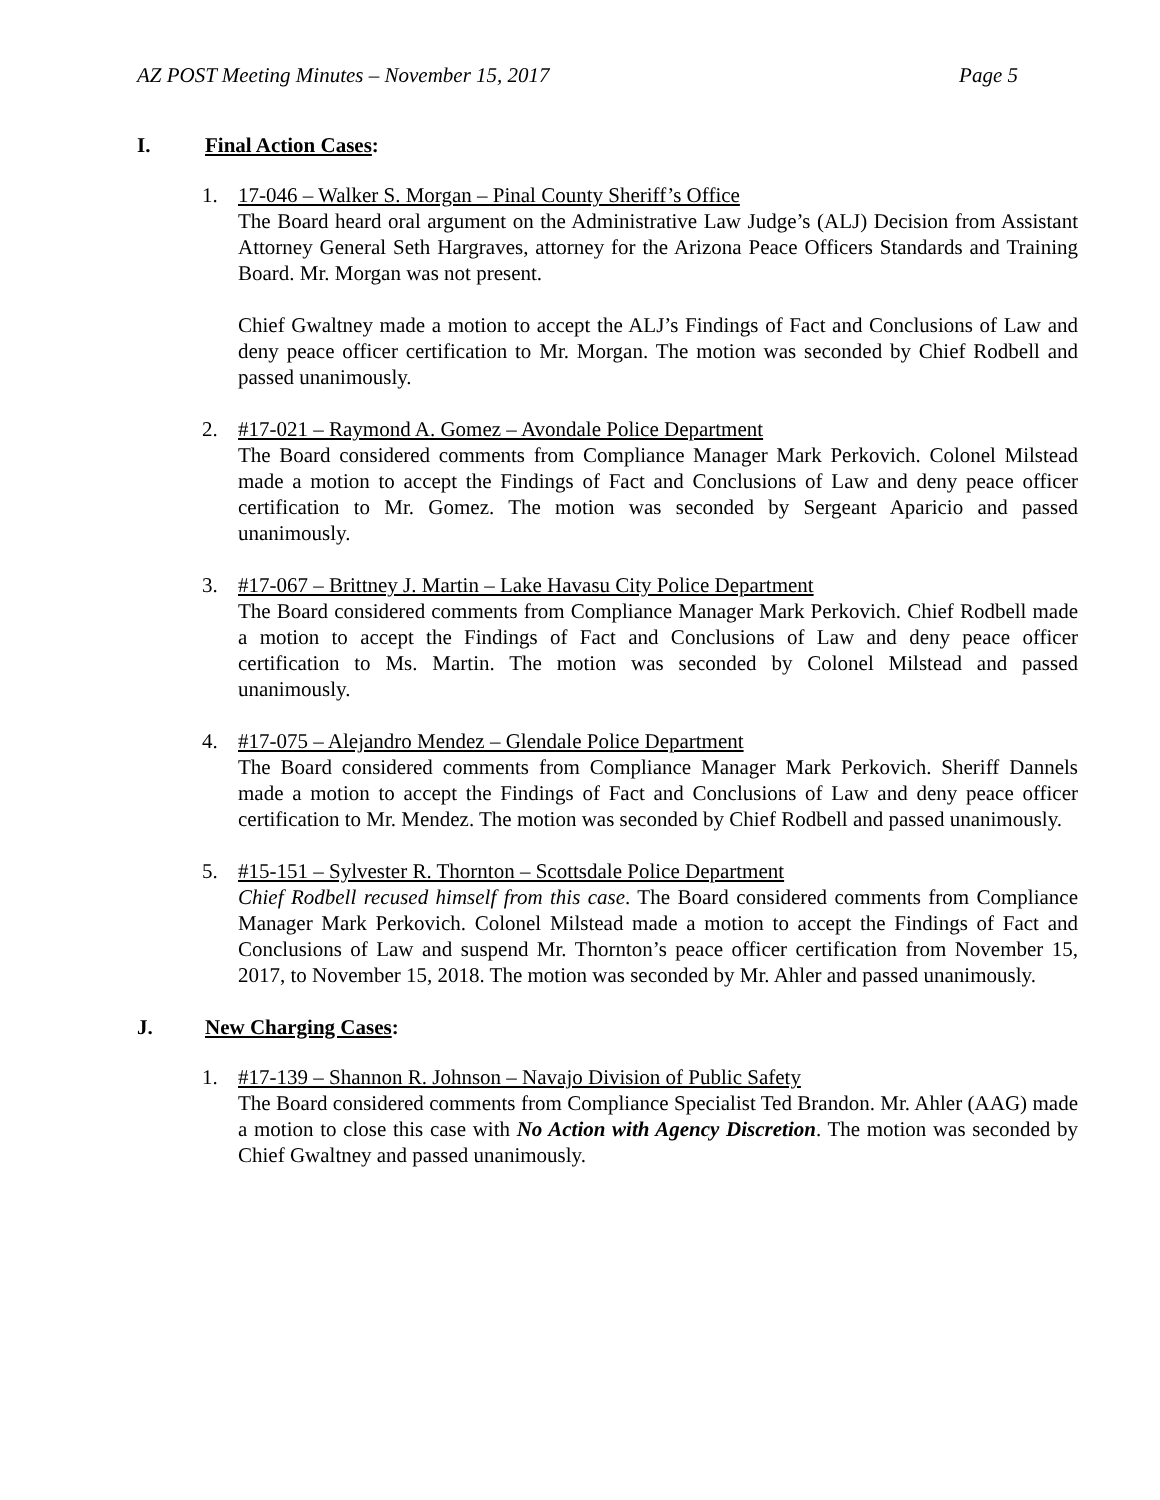AZ POST Meeting Minutes – November 15, 2017 Page 5
I. Final Action Cases:
1. 17-046 – Walker S. Morgan – Pinal County Sheriff’s Office
The Board heard oral argument on the Administrative Law Judge’s (ALJ) Decision from Assistant Attorney General Seth Hargraves, attorney for the Arizona Peace Officers Standards and Training Board. Mr. Morgan was not present.
Chief Gwaltney made a motion to accept the ALJ’s Findings of Fact and Conclusions of Law and deny peace officer certification to Mr. Morgan. The motion was seconded by Chief Rodbell and passed unanimously.
2. #17-021 – Raymond A. Gomez – Avondale Police Department
The Board considered comments from Compliance Manager Mark Perkovich. Colonel Milstead made a motion to accept the Findings of Fact and Conclusions of Law and deny peace officer certification to Mr. Gomez. The motion was seconded by Sergeant Aparicio and passed unanimously.
3. #17-067 – Brittney J. Martin – Lake Havasu City Police Department
The Board considered comments from Compliance Manager Mark Perkovich. Chief Rodbell made a motion to accept the Findings of Fact and Conclusions of Law and deny peace officer certification to Ms. Martin. The motion was seconded by Colonel Milstead and passed unanimously.
4. #17-075 – Alejandro Mendez – Glendale Police Department
The Board considered comments from Compliance Manager Mark Perkovich. Sheriff Dannels made a motion to accept the Findings of Fact and Conclusions of Law and deny peace officer certification to Mr. Mendez. The motion was seconded by Chief Rodbell and passed unanimously.
5. #15-151 – Sylvester R. Thornton – Scottsdale Police Department
Chief Rodbell recused himself from this case. The Board considered comments from Compliance Manager Mark Perkovich. Colonel Milstead made a motion to accept the Findings of Fact and Conclusions of Law and suspend Mr. Thornton’s peace officer certification from November 15, 2017, to November 15, 2018. The motion was seconded by Mr. Ahler and passed unanimously.
J. New Charging Cases:
1. #17-139 – Shannon R. Johnson – Navajo Division of Public Safety
The Board considered comments from Compliance Specialist Ted Brandon. Mr. Ahler (AAG) made a motion to close this case with No Action with Agency Discretion. The motion was seconded by Chief Gwaltney and passed unanimously.